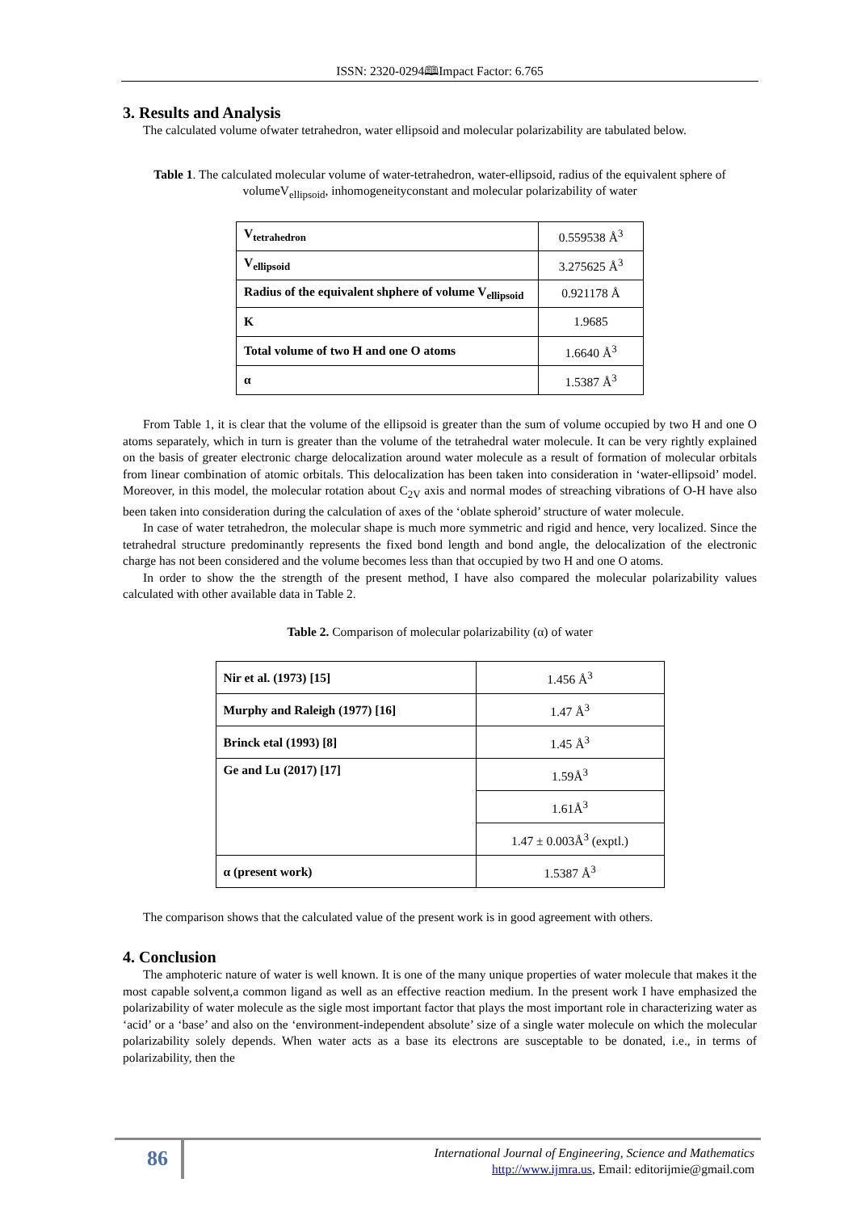ISSN: 2320-0294🕮Impact Factor: 6.765
3. Results and Analysis
The calculated volume ofwater tetrahedron, water ellipsoid and molecular polarizability are tabulated below.
Table 1. The calculated molecular volume of water-tetrahedron, water-ellipsoid, radius of the equivalent sphere of volumeV<sub>ellipsoid</sub>, inhomogeneityconstant and molecular polarizability of water
| V<sub>tetrahedron</sub> | 0.559538 Å<sup>3</sup> |
| V<sub>ellipsoid</sub> | 3.275625 Å<sup>3</sup> |
| Radius of the equivalent shphere of volume V<sub>ellipsoid</sub> | 0.921178 Å |
| K | 1.9685 |
| Total volume of two H and one O atoms | 1.6640 Å<sup>3</sup> |
| α | 1.5387 Å<sup>3</sup> |
From Table 1, it is clear that the volume of the ellipsoid is greater than the sum of volume occupied by two H and one O atoms separately, which in turn is greater than the volume of the tetrahedral water molecule. It can be very rightly explained on the basis of greater electronic charge delocalization around water molecule as a result of formation of molecular orbitals from linear combination of atomic orbitals. This delocalization has been taken into consideration in ‘water-ellipsoid’ model. Moreover, in this model, the molecular rotation about C<sub>2V</sub> axis and normal modes of streaching vibrations of O-H have also been taken into consideration during the calculation of axes of the ‘oblate spheroid’ structure of water molecule.
In case of water tetrahedron, the molecular shape is much more symmetric and rigid and hence, very localized. Since the tetrahedral structure predominantly represents the fixed bond length and bond angle, the delocalization of the electronic charge has not been considered and the volume becomes less than that occupied by two H and one O atoms.
In order to show the the strength of the present method, I have also compared the molecular polarizability values calculated with other available data in Table 2.
Table 2. Comparison of molecular polarizability (α) of water
| Nir et al. (1973) [15] | 1.456 Å<sup>3</sup> |
| Murphy and Raleigh (1977) [16] | 1.47 Å<sup>3</sup> |
| Brinck etal (1993) [8] | 1.45 Å<sup>3</sup> |
| Ge and Lu (2017) [17] | 1.59Å<sup>3</sup> |
| | 1.61Å<sup>3</sup> |
| | 1.47 ± 0.003Å<sup>3</sup> (exptl.) |
| α (present work) | 1.5387 Å<sup>3</sup> |
The comparison shows that the calculated value of the present work is in good agreement with others.
4. Conclusion
The amphoteric nature of water is well known. It is one of the many unique properties of water molecule that makes it the most capable solvent,a common ligand as well as an effective reaction medium. In the present work I have emphasized the polarizability of water molecule as the sigle most important factor that plays the most important role in characterizing water as ‘acid’ or a ‘base’ and also on the ‘environment-independent absolute’ size of a single water molecule on which the molecular polarizability solely depends. When water acts as a base its electrons are susceptable to be donated, i.e., in terms of polarizability, then the
86
International Journal of Engineering, Science and Mathematics
http://www.ijmra.us, Email: editorijmie@gmail.com